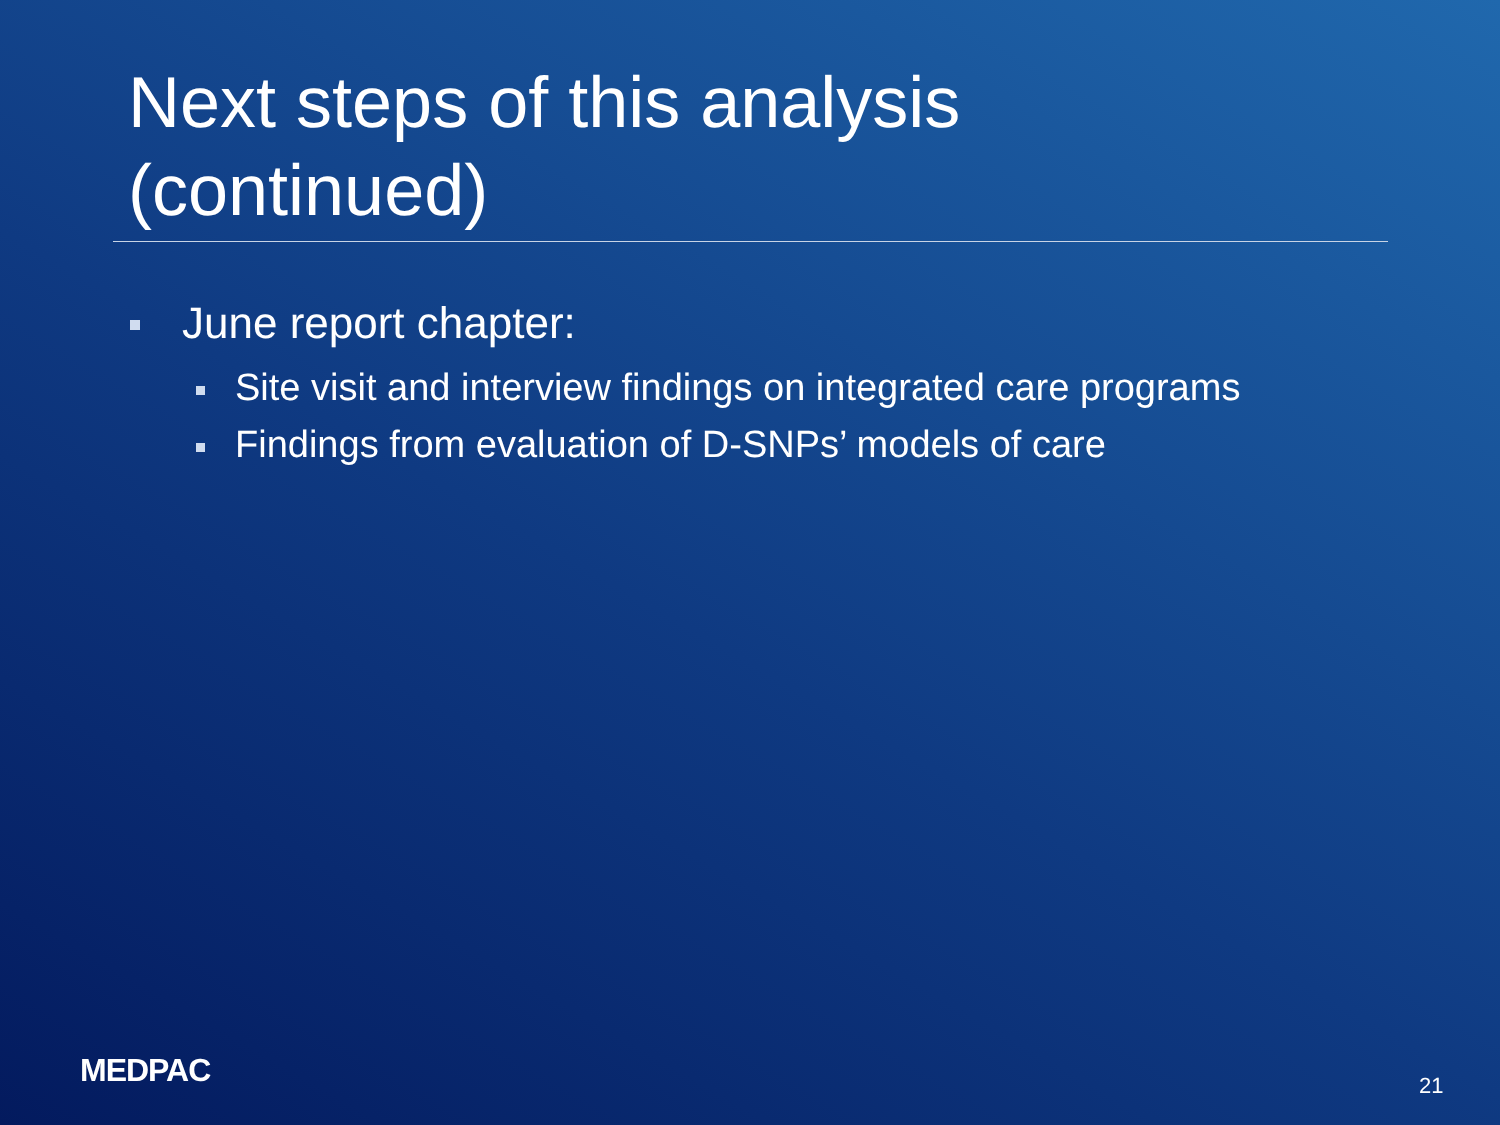Next steps of this analysis
(continued)
June report chapter:
Site visit and interview findings on integrated care programs
Findings from evaluation of D-SNPs’ models of care
MEDPAC 21